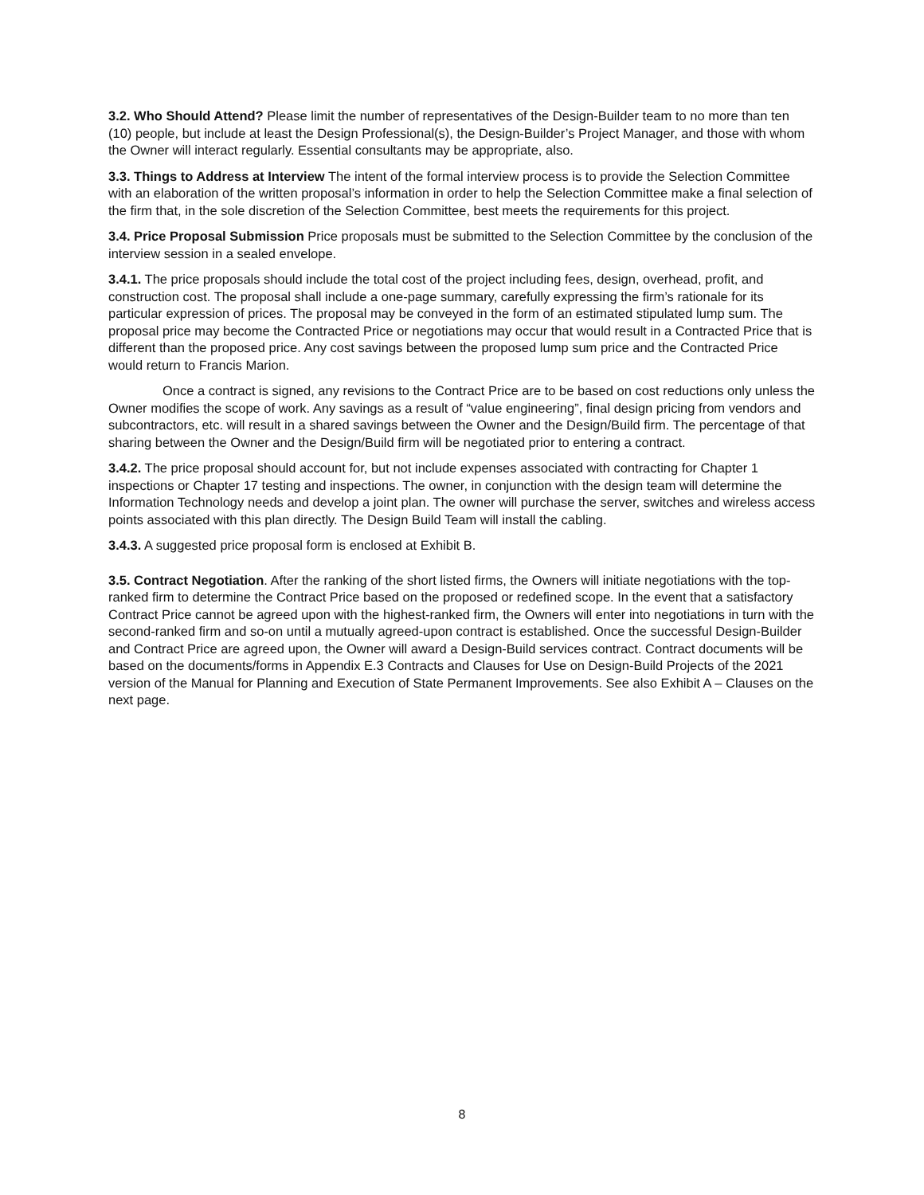3.2. Who Should Attend? Please limit the number of representatives of the Design-Builder team to no more than ten (10) people, but include at least the Design Professional(s), the Design-Builder’s Project Manager, and those with whom the Owner will interact regularly. Essential consultants may be appropriate, also.
3.3. Things to Address at Interview The intent of the formal interview process is to provide the Selection Committee with an elaboration of the written proposal’s information in order to help the Selection Committee make a final selection of the firm that, in the sole discretion of the Selection Committee, best meets the requirements for this project.
3.4. Price Proposal Submission Price proposals must be submitted to the Selection Committee by the conclusion of the interview session in a sealed envelope.
3.4.1. The price proposals should include the total cost of the project including fees, design, overhead, profit, and construction cost. The proposal shall include a one-page summary, carefully expressing the firm’s rationale for its particular expression of prices. The proposal may be conveyed in the form of an estimated stipulated lump sum. The proposal price may become the Contracted Price or negotiations may occur that would result in a Contracted Price that is different than the proposed price. Any cost savings between the proposed lump sum price and the Contracted Price would return to Francis Marion.
Once a contract is signed, any revisions to the Contract Price are to be based on cost reductions only unless the Owner modifies the scope of work. Any savings as a result of “value engineering”, final design pricing from vendors and subcontractors, etc. will result in a shared savings between the Owner and the Design/Build firm. The percentage of that sharing between the Owner and the Design/Build firm will be negotiated prior to entering a contract.
3.4.2. The price proposal should account for, but not include expenses associated with contracting for Chapter 1 inspections or Chapter 17 testing and inspections. The owner, in conjunction with the design team will determine the Information Technology needs and develop a joint plan. The owner will purchase the server, switches and wireless access points associated with this plan directly. The Design Build Team will install the cabling.
3.4.3. A suggested price proposal form is enclosed at Exhibit B.
3.5. Contract Negotiation. After the ranking of the short listed firms, the Owners will initiate negotiations with the top-ranked firm to determine the Contract Price based on the proposed or redefined scope. In the event that a satisfactory Contract Price cannot be agreed upon with the highest-ranked firm, the Owners will enter into negotiations in turn with the second-ranked firm and so-on until a mutually agreed-upon contract is established. Once the successful Design-Builder and Contract Price are agreed upon, the Owner will award a Design-Build services contract. Contract documents will be based on the documents/forms in Appendix E.3 Contracts and Clauses for Use on Design-Build Projects of the 2021 version of the Manual for Planning and Execution of State Permanent Improvements. See also Exhibit A – Clauses on the next page.
8